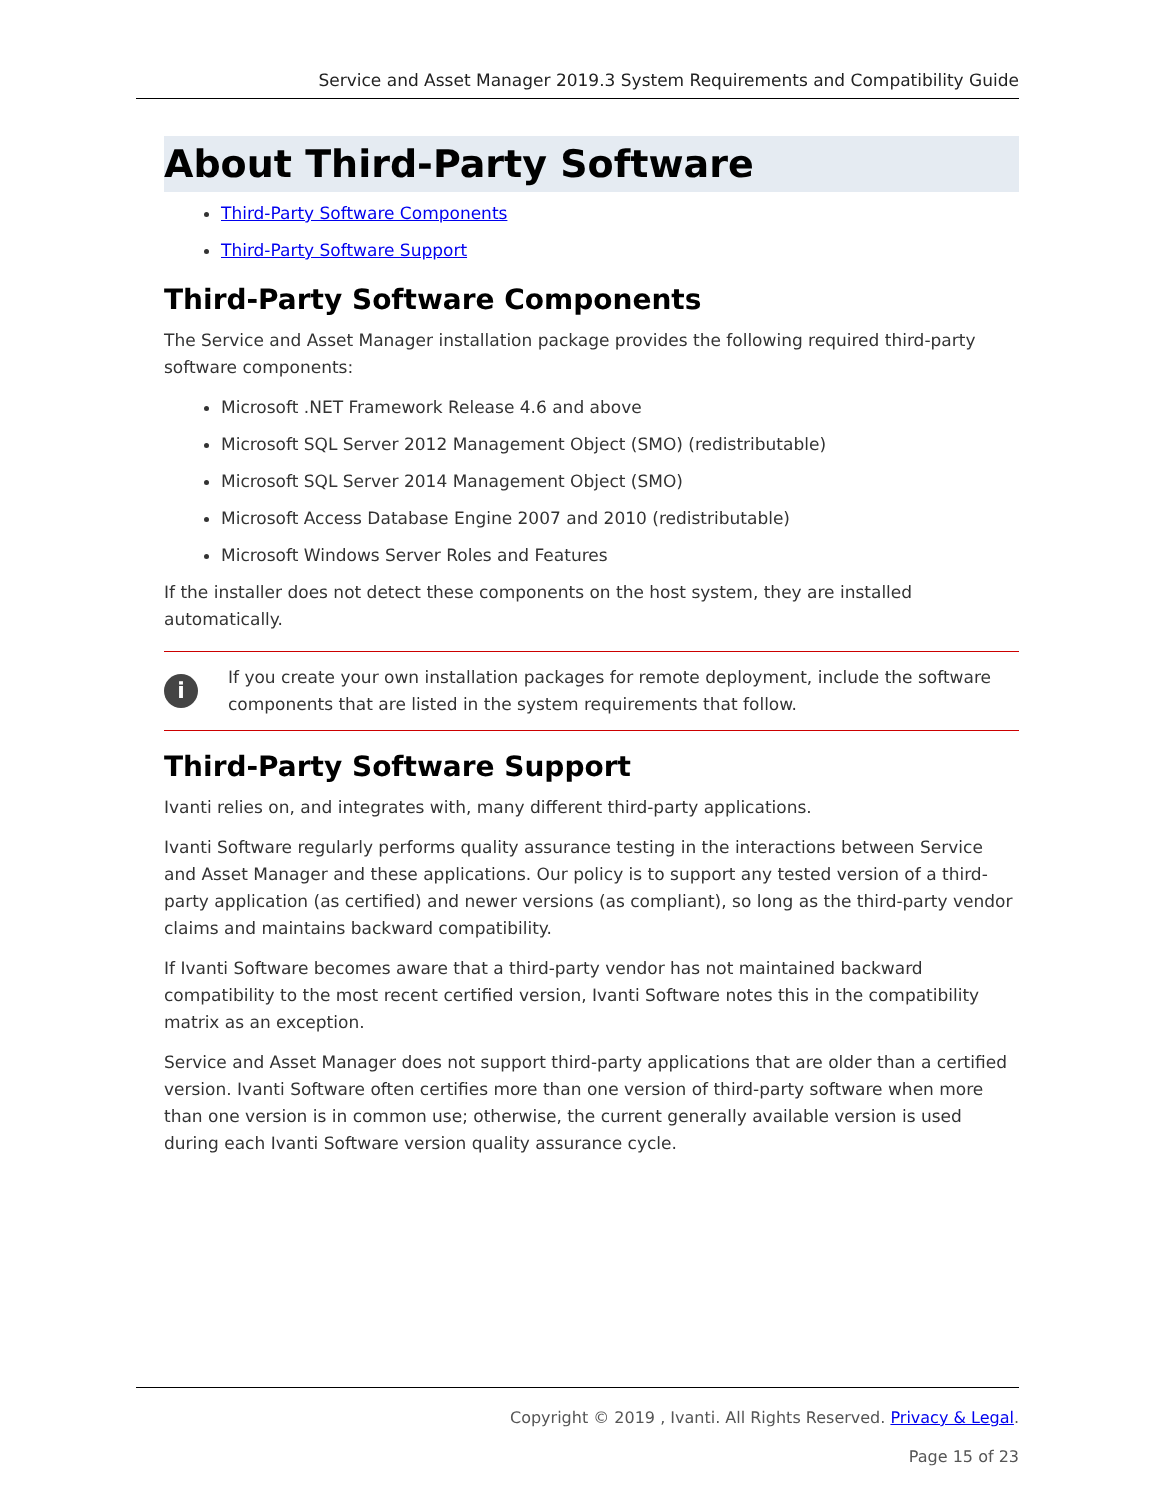Service and Asset Manager 2019.3 System Requirements and Compatibility Guide
About Third-Party Software
Third-Party Software Components
Third-Party Software Support
Third-Party Software Components
The Service and Asset Manager installation package provides the following required third-party software components:
Microsoft .NET Framework Release 4.6 and above
Microsoft SQL Server 2012 Management Object (SMO) (redistributable)
Microsoft SQL Server 2014 Management Object (SMO)
Microsoft Access Database Engine 2007 and 2010 (redistributable)
Microsoft Windows Server Roles and Features
If the installer does not detect these components on the host system, they are installed automatically.
i
If you create your own installation packages for remote deployment, include the software components that are listed in the system requirements that follow.
Third-Party Software Support
Ivanti relies on, and integrates with, many different third-party applications.
Ivanti Software regularly performs quality assurance testing in the interactions between Service and Asset Manager and these applications. Our policy is to support any tested version of a third-party application (as certified) and newer versions (as compliant), so long as the third-party vendor claims and maintains backward compatibility.
If Ivanti Software becomes aware that a third-party vendor has not maintained backward compatibility to the most recent certified version, Ivanti Software notes this in the compatibility matrix as an exception.
Service and Asset Manager does not support third-party applications that are older than a certified version. Ivanti Software often certifies more than one version of third-party software when more than one version is in common use; otherwise, the current generally available version is used during each Ivanti Software version quality assurance cycle.
Copyright © 2019 , Ivanti. All Rights Reserved. Privacy & Legal.
Page 15 of 23